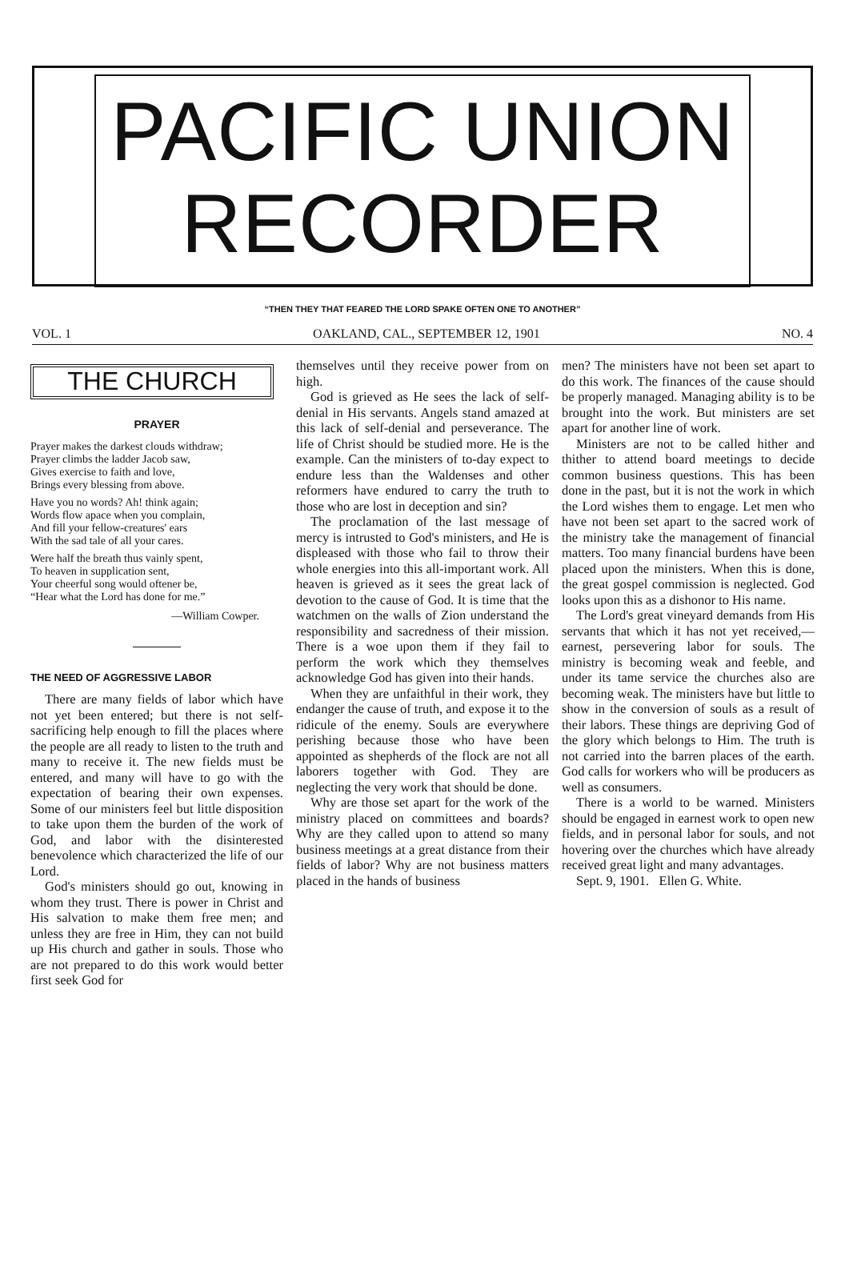PACIFIC UNION
RECORDER
“THEN THEY THAT FEARED THE LORD SPAKE OFTEN ONE TO ANOTHER”
VOL. 1 OAKLAND, CAL., SEPTEMBER 12, 1901 NO. 4
THE CHURCH
PRAYER
Prayer makes the darkest clouds withdraw;
Prayer climbs the ladder Jacob saw,
Gives exercise to faith and love,
Brings every blessing from above.
Have you no words? Ah! think again;
Words flow apace when you complain,
And fill your fellow-creatures' ears
With the sad tale of all your cares.
Were half the breath thus vainly spent,
To heaven in supplication sent,
Your cheerful song would oftener be,
“Hear what the Lord has done for me.”
—William Cowper.
THE NEED OF AGGRESSIVE LABOR
There are many fields of labor which have not yet been entered; but there is not self-sacrificing help enough to fill the places where the people are all ready to listen to the truth and many to receive it. The new fields must be entered, and many will have to go with the expectation of bearing their own expenses. Some of our ministers feel but little disposition to take upon them the burden of the work of God, and labor with the disinterested benevolence which characterized the life of our Lord.
God's ministers should go out, knowing in whom they trust. There is power in Christ and His salvation to make them free men; and unless they are free in Him, they can not build up His church and gather in souls. Those who are not prepared to do this work would better first seek God for
themselves until they receive power from on high.
God is grieved as He sees the lack of self-denial in His servants. Angels stand amazed at this lack of self-denial and perseverance. The life of Christ should be studied more. He is the example. Can the ministers of to-day expect to endure less than the Waldenses and other reformers have endured to carry the truth to those who are lost in deception and sin?
The proclamation of the last message of mercy is intrusted to God's ministers, and He is displeased with those who fail to throw their whole energies into this all-important work. All heaven is grieved as it sees the great lack of devotion to the cause of God. It is time that the watchmen on the walls of Zion understand the responsibility and sacredness of their mission. There is a woe upon them if they fail to perform the work which they themselves acknowledge God has given into their hands.
When they are unfaithful in their work, they endanger the cause of truth, and expose it to the ridicule of the enemy. Souls are everywhere perishing because those who have been appointed as shepherds of the flock are not all laborers together with God. They are neglecting the very work that should be done.
Why are those set apart for the work of the ministry placed on committees and boards? Why are they called upon to attend so many business meetings at a great distance from their fields of labor? Why are not business matters placed in the hands of business
men? The ministers have not been set apart to do this work. The finances of the cause should be properly managed. Managing ability is to be brought into the work. But ministers are set apart for another line of work.
Ministers are not to be called hither and thither to attend board meetings to decide common business questions. This has been done in the past, but it is not the work in which the Lord wishes them to engage. Let men who have not been set apart to the sacred work of the ministry take the management of financial matters. Too many financial burdens have been placed upon the ministers. When this is done, the great gospel commission is neglected. God looks upon this as a dishonor to His name.
The Lord's great vineyard demands from His servants that which it has not yet received,—earnest, persevering labor for souls. The ministry is becoming weak and feeble, and under its tame service the churches also are becoming weak. The ministers have but little to show in the conversion of souls as a result of their labors. These things are depriving God of the glory which belongs to Him. The truth is not carried into the barren places of the earth. God calls for workers who will be producers as well as consumers.
There is a world to be warned. Ministers should be engaged in earnest work to open new fields, and in personal labor for souls, and not hovering over the churches which have already received great light and many advantages.
Sept. 9, 1901. Ellen G. White.